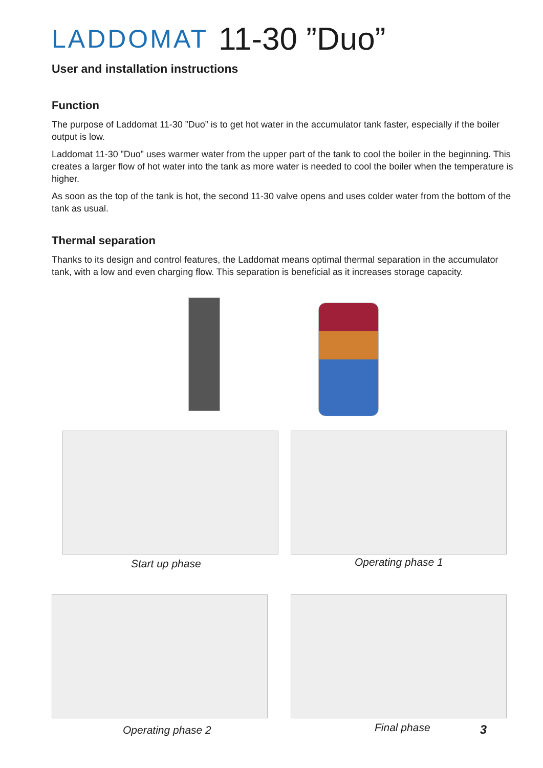LADDOMAT 11-30 ”Duo”
User and installation instructions
Function
The purpose of Laddomat 11-30 ”Duo” is to get hot water in the accumulator tank faster, especially if the boiler output is low.
Laddomat 11-30 ”Duo” uses warmer water from the upper part of the tank to cool the boiler in the beginning. This creates a larger flow of hot water into the tank as more water is needed to cool the boiler when the temperature is higher.
As soon as the top of the tank is hot, the second 11-30 valve opens and uses colder water from the bottom of the tank as usual.
Thermal separation
Thanks to its design and control features, the Laddomat means optimal thermal separation in the accumulator tank, with a low and even charging flow. This separation is beneficial as it increases storage capacity.
Start up phase Operating phase 1
Operating phase 2 Final phase 3